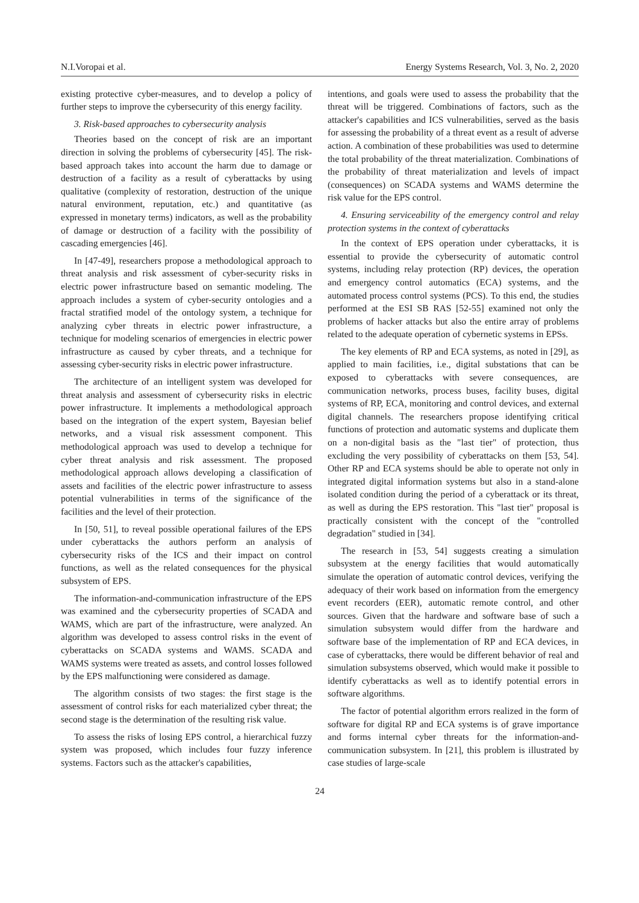N.I.Voropai et al. Energy Systems Research, Vol. 3, No. 2, 2020
existing protective cyber-measures, and to develop a policy of further steps to improve the cybersecurity of this energy facility.
3. Risk-based approaches to cybersecurity analysis
Theories based on the concept of risk are an important direction in solving the problems of cybersecurity [45]. The risk-based approach takes into account the harm due to damage or destruction of a facility as a result of cyberattacks by using qualitative (complexity of restoration, destruction of the unique natural environment, reputation, etc.) and quantitative (as expressed in monetary terms) indicators, as well as the probability of damage or destruction of a facility with the possibility of cascading emergencies [46].
In [47-49], researchers propose a methodological approach to threat analysis and risk assessment of cyber-security risks in electric power infrastructure based on semantic modeling. The approach includes a system of cyber-security ontologies and a fractal stratified model of the ontology system, a technique for analyzing cyber threats in electric power infrastructure, a technique for modeling scenarios of emergencies in electric power infrastructure as caused by cyber threats, and a technique for assessing cyber-security risks in electric power infrastructure.
The architecture of an intelligent system was developed for threat analysis and assessment of cybersecurity risks in electric power infrastructure. It implements a methodological approach based on the integration of the expert system, Bayesian belief networks, and a visual risk assessment component. This methodological approach was used to develop a technique for cyber threat analysis and risk assessment. The proposed methodological approach allows developing a classification of assets and facilities of the electric power infrastructure to assess potential vulnerabilities in terms of the significance of the facilities and the level of their protection.
In [50, 51], to reveal possible operational failures of the EPS under cyberattacks the authors perform an analysis of cybersecurity risks of the ICS and their impact on control functions, as well as the related consequences for the physical subsystem of EPS.
The information-and-communication infrastructure of the EPS was examined and the cybersecurity properties of SCADA and WAMS, which are part of the infrastructure, were analyzed. An algorithm was developed to assess control risks in the event of cyberattacks on SCADA systems and WAMS. SCADA and WAMS systems were treated as assets, and control losses followed by the EPS malfunctioning were considered as damage.
The algorithm consists of two stages: the first stage is the assessment of control risks for each materialized cyber threat; the second stage is the determination of the resulting risk value.
To assess the risks of losing EPS control, a hierarchical fuzzy system was proposed, which includes four fuzzy inference systems. Factors such as the attacker's capabilities,
intentions, and goals were used to assess the probability that the threat will be triggered. Combinations of factors, such as the attacker's capabilities and ICS vulnerabilities, served as the basis for assessing the probability of a threat event as a result of adverse action. A combination of these probabilities was used to determine the total probability of the threat materialization. Combinations of the probability of threat materialization and levels of impact (consequences) on SCADA systems and WAMS determine the risk value for the EPS control.
4. Ensuring serviceability of the emergency control and relay protection systems in the context of cyberattacks
In the context of EPS operation under cyberattacks, it is essential to provide the cybersecurity of automatic control systems, including relay protection (RP) devices, the operation and emergency control automatics (ECA) systems, and the automated process control systems (PCS). To this end, the studies performed at the ESI SB RAS [52-55] examined not only the problems of hacker attacks but also the entire array of problems related to the adequate operation of cybernetic systems in EPSs.
The key elements of RP and ECA systems, as noted in [29], as applied to main facilities, i.e., digital substations that can be exposed to cyberattacks with severe consequences, are communication networks, process buses, facility buses, digital systems of RP, ECA, monitoring and control devices, and external digital channels. The researchers propose identifying critical functions of protection and automatic systems and duplicate them on a non-digital basis as the "last tier" of protection, thus excluding the very possibility of cyberattacks on them [53, 54]. Other RP and ECA systems should be able to operate not only in integrated digital information systems but also in a stand-alone isolated condition during the period of a cyberattack or its threat, as well as during the EPS restoration. This "last tier" proposal is practically consistent with the concept of the "controlled degradation" studied in [34].
The research in [53, 54] suggests creating a simulation subsystem at the energy facilities that would automatically simulate the operation of automatic control devices, verifying the adequacy of their work based on information from the emergency event recorders (EER), automatic remote control, and other sources. Given that the hardware and software base of such a simulation subsystem would differ from the hardware and software base of the implementation of RP and ECA devices, in case of cyberattacks, there would be different behavior of real and simulation subsystems observed, which would make it possible to identify cyberattacks as well as to identify potential errors in software algorithms.
The factor of potential algorithm errors realized in the form of software for digital RP and ECA systems is of grave importance and forms internal cyber threats for the information-and-communication subsystem. In [21], this problem is illustrated by case studies of large-scale
24